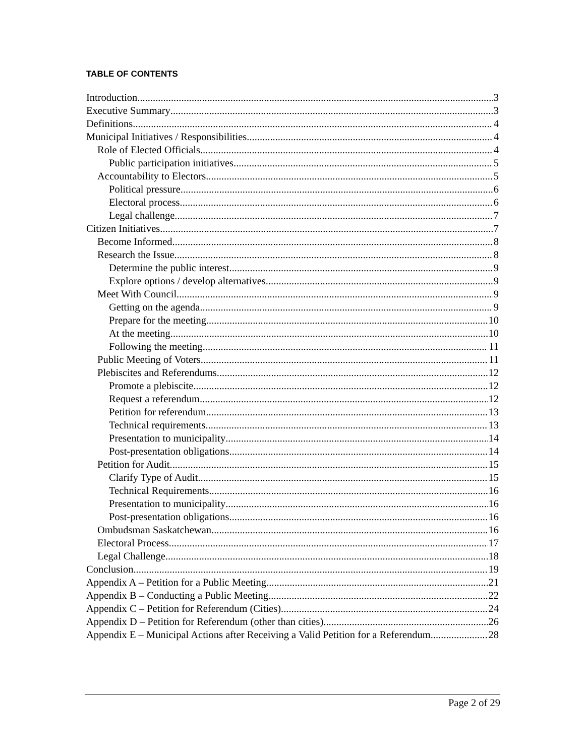TABLE OF CONTENTS
Introduction 3
Executive Summary 3
Definitions 4
Municipal Initiatives / Responsibilities 4
Role of Elected Officials 4
Public participation initiatives 5
Accountability to Electors 5
Political pressure 6
Electoral process 6
Legal challenge 7
Citizen Initiatives 7
Become Informed 8
Research the Issue 8
Determine the public interest 9
Explore options / develop alternatives 9
Meet With Council 9
Getting on the agenda 9
Prepare for the meeting 10
At the meeting 10
Following the meeting 11
Public Meeting of Voters 11
Plebiscites and Referendums 12
Promote a plebiscite 12
Request a referendum 12
Petition for referendum 13
Technical requirements 13
Presentation to municipality 14
Post-presentation obligations 14
Petition for Audit 15
Clarify Type of Audit 15
Technical Requirements 16
Presentation to municipality 16
Post-presentation obligations 16
Ombudsman Saskatchewan 16
Electoral Process 17
Legal Challenge 18
Conclusion 19
Appendix A – Petition for a Public Meeting 21
Appendix B – Conducting a Public Meeting 22
Appendix C – Petition for Referendum (Cities) 24
Appendix D – Petition for Referendum (other than cities) 26
Appendix E – Municipal Actions after Receiving a Valid Petition for a Referendum 28
Page 2 of 29